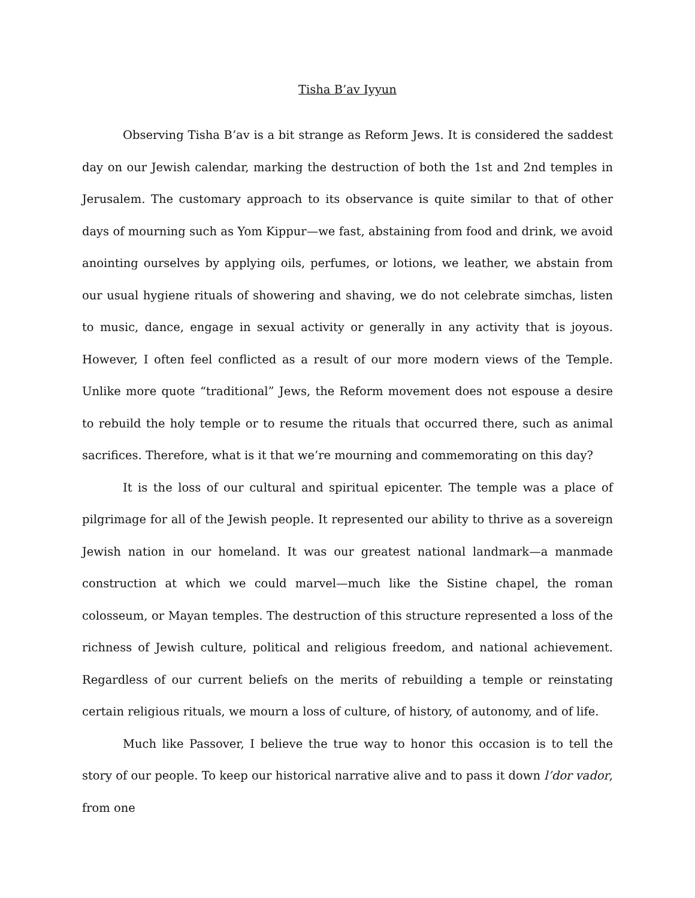Tisha B’av Iyyun
Observing Tisha B’av is a bit strange as Reform Jews. It is considered the saddest day on our Jewish calendar, marking the destruction of both the 1st and 2nd temples in Jerusalem. The customary approach to its observance is quite similar to that of other days of mourning such as Yom Kippur—we fast, abstaining from food and drink, we avoid anointing ourselves by applying oils, perfumes, or lotions, we leather, we abstain from our usual hygiene rituals of showering and shaving, we do not celebrate simchas, listen to music, dance, engage in sexual activity or generally in any activity that is joyous. However, I often feel conflicted as a result of our more modern views of the Temple. Unlike more quote “traditional” Jews, the Reform movement does not espouse a desire to rebuild the holy temple or to resume the rituals that occurred there, such as animal sacrifices. Therefore, what is it that we’re mourning and commemorating on this day?
It is the loss of our cultural and spiritual epicenter. The temple was a place of pilgrimage for all of the Jewish people. It represented our ability to thrive as a sovereign Jewish nation in our homeland. It was our greatest national landmark—a manmade construction at which we could marvel—much like the Sistine chapel, the roman colosseum, or Mayan temples. The destruction of this structure represented a loss of the richness of Jewish culture, political and religious freedom, and national achievement. Regardless of our current beliefs on the merits of rebuilding a temple or reinstating certain religious rituals, we mourn a loss of culture, of history, of autonomy, and of life.
Much like Passover, I believe the true way to honor this occasion is to tell the story of our people. To keep our historical narrative alive and to pass it down l’dor vador, from one